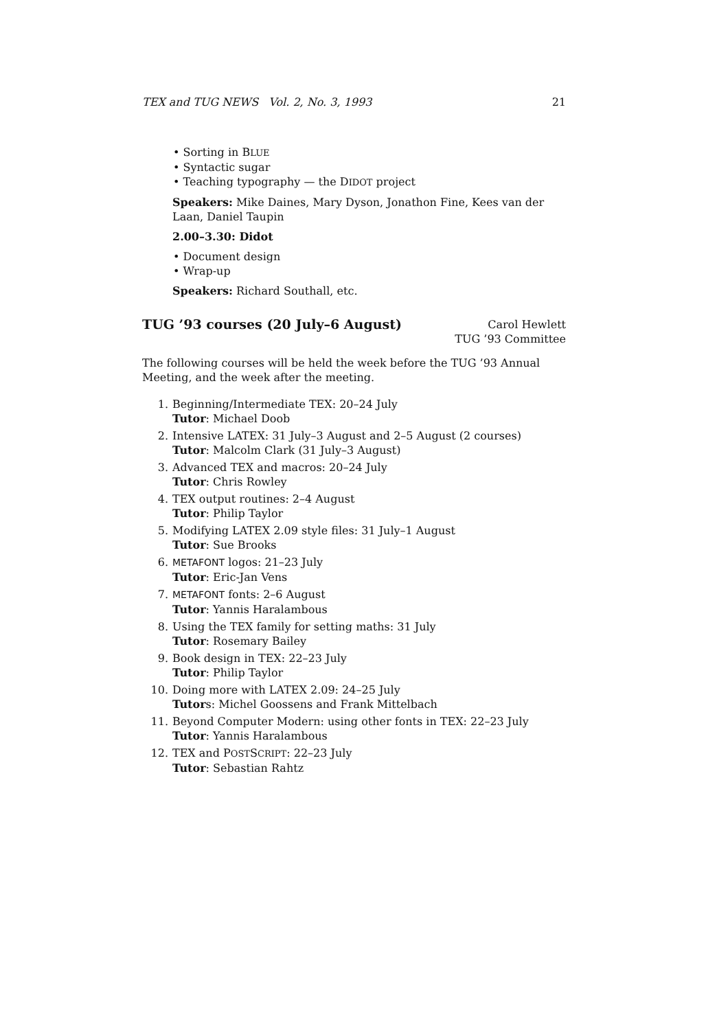TEX and TUG NEWS Vol. 2, No. 3, 1993 21
• Sorting in BLUE
• Syntactic sugar
• Teaching typography — the DIDOT project
Speakers: Mike Daines, Mary Dyson, Jonathon Fine, Kees van der Laan, Daniel Taupin
2.00–3.30: Didot
• Document design
• Wrap-up
Speakers: Richard Southall, etc.
TUG ’93 courses (20 July–6 August)
Carol Hewlett
TUG ’93 Committee
The following courses will be held the week before the TUG ’93 Annual Meeting, and the week after the meeting.
1. Beginning/Intermediate TEX: 20–24 July
Tutor: Michael Doob
2. Intensive LATEX: 31 July–3 August and 2–5 August (2 courses)
Tutor: Malcolm Clark (31 July–3 August)
3. Advanced TEX and macros: 20–24 July
Tutor: Chris Rowley
4. TEX output routines: 2–4 August
Tutor: Philip Taylor
5. Modifying LATEX 2.09 style files: 31 July–1 August
Tutor: Sue Brooks
6. METAFONT logos: 21–23 July
Tutor: Eric-Jan Vens
7. METAFONT fonts: 2–6 August
Tutor: Yannis Haralambous
8. Using the TEX family for setting maths: 31 July
Tutor: Rosemary Bailey
9. Book design in TEX: 22–23 July
Tutor: Philip Taylor
10. Doing more with LATEX 2.09: 24–25 July
Tutors: Michel Goossens and Frank Mittelbach
11. Beyond Computer Modern: using other fonts in TEX: 22–23 July
Tutor: Yannis Haralambous
12. TEX and POSTSCRIPT: 22–23 July
Tutor: Sebastian Rahtz